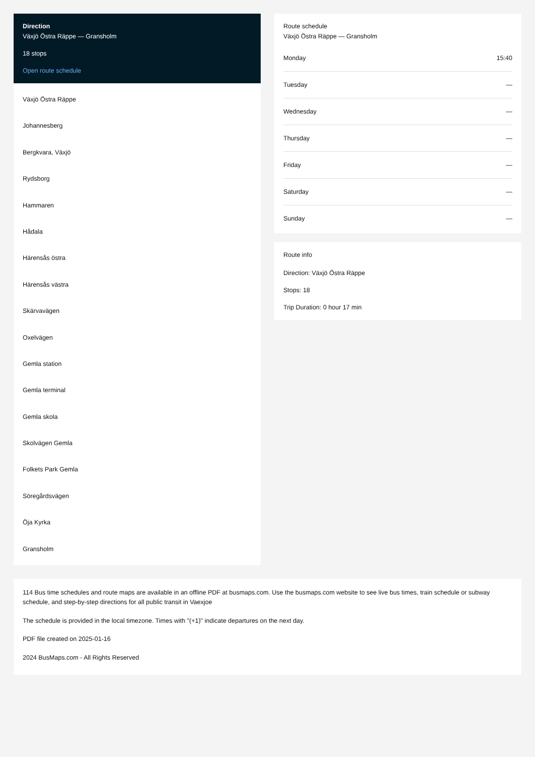Direction
Växjö Östra Räppe — Gransholm
18 stops
Open route schedule
Växjö Östra Räppe
Johannesberg
Bergkvara, Växjö
Rydsborg
Hammaren
Hådala
Härensås östra
Härensås västra
Skärvavägen
Oxelvägen
Gemla station
Gemla terminal
Gemla skola
Skolvägen Gemla
Folkets Park Gemla
Söregårdsvägen
Öja Kyrka
Gransholm
Route schedule
Växjö Östra Räppe — Gransholm
| Monday | 15:40 |
| Tuesday | — |
| Wednesday | — |
| Thursday | — |
| Friday | — |
| Saturday | — |
| Sunday | — |
Route info
Direction: Växjö Östra Räppe
Stops: 18
Trip Duration: 0 hour 17 min
114 Bus time schedules and route maps are available in an offline PDF at busmaps.com. Use the busmaps.com website to see live bus times, train schedule or subway schedule, and step-by-step directions for all public transit in Vaexjoe
The schedule is provided in the local timezone. Times with "(+1)" indicate departures on the next day.
PDF file created on 2025-01-16
2024 BusMaps.com - All Rights Reserved